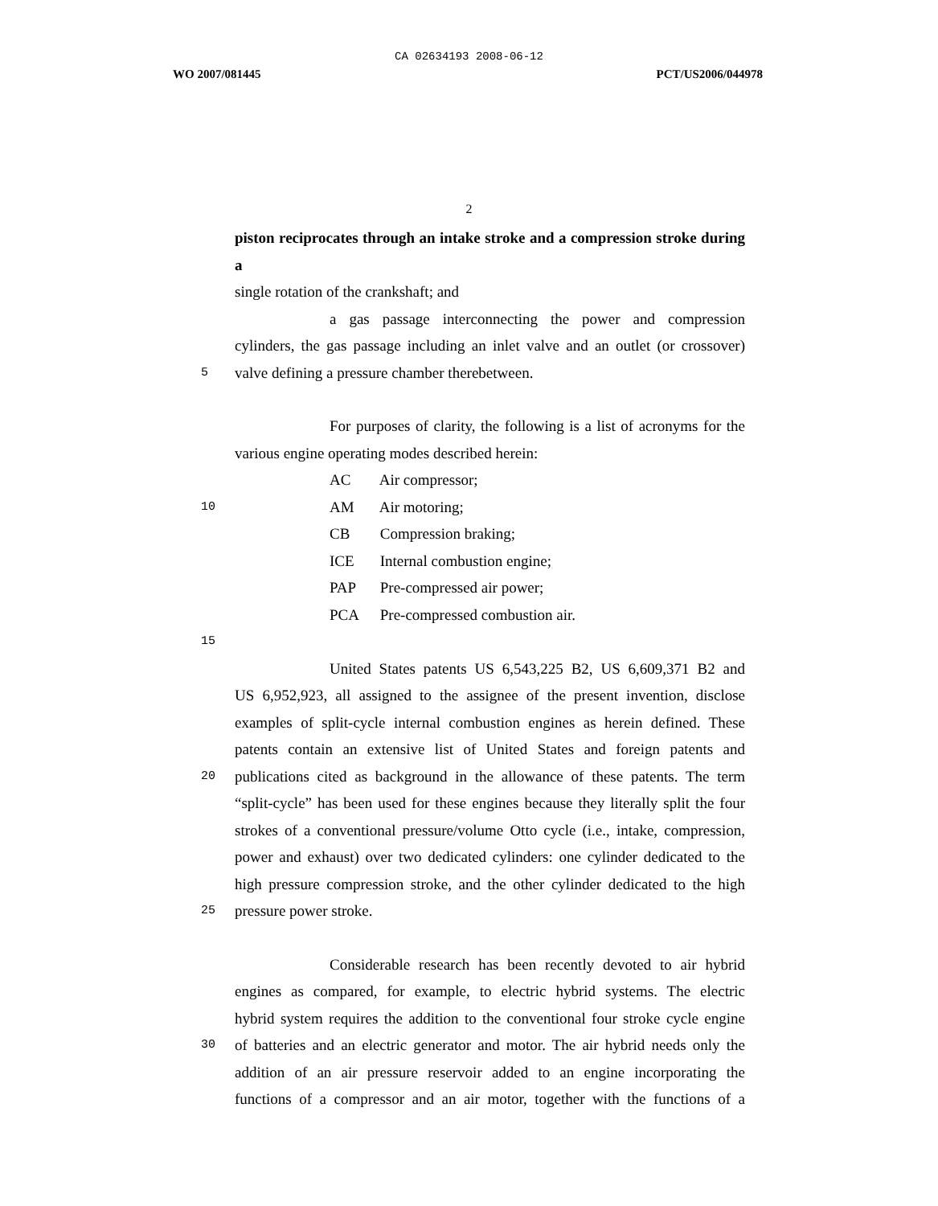CA 02634193 2008-06-12
WO 2007/081445 PCT/US2006/044978
2
piston reciprocates through an intake stroke and a compression stroke during a
single rotation of the crankshaft; and
a gas passage interconnecting the power and compression
cylinders, the gas passage including an inlet valve and an outlet (or crossover)
5 valve defining a pressure chamber therebetween.
For purposes of clarity, the following is a list of acronyms for the
various engine operating modes described herein:
AC Air compressor;
10 AM Air motoring;
CB Compression braking;
ICE Internal combustion engine;
PAP Pre-compressed air power;
PCA Pre-compressed combustion air.
15
United States patents US 6,543,225 B2, US 6,609,371 B2 and
US 6,952,923, all assigned to the assignee of the present invention, disclose
examples of split-cycle internal combustion engines as herein defined. These
patents contain an extensive list of United States and foreign patents and
20 publications cited as background in the allowance of these patents. The term
“split-cycle” has been used for these engines because they literally split the four
strokes of a conventional pressure/volume Otto cycle (i.e., intake, compression,
power and exhaust) over two dedicated cylinders: one cylinder dedicated to the
high pressure compression stroke, and the other cylinder dedicated to the high
25 pressure power stroke.
Considerable research has been recently devoted to air hybrid
engines as compared, for example, to electric hybrid systems. The electric
hybrid system requires the addition to the conventional four stroke cycle engine
30 of batteries and an electric generator and motor. The air hybrid needs only the
addition of an air pressure reservoir added to an engine incorporating the
functions of a compressor and an air motor, together with the functions of a